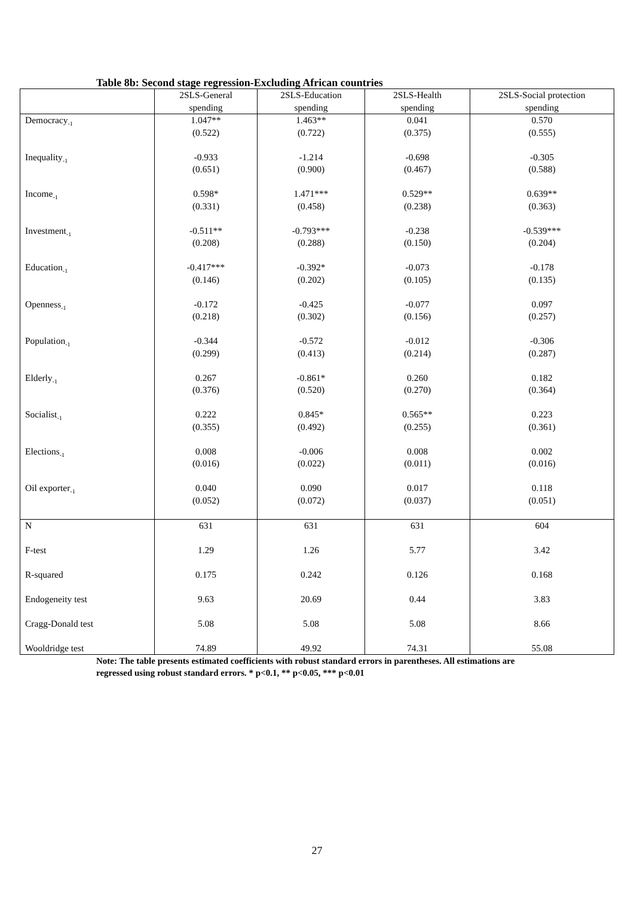Table 8b: Second stage regression-Excluding African countries
| | 2SLS-General spending | 2SLS-Education spending | 2SLS-Health spending | 2SLS-Social protection spending |
| --- | --- | --- | --- | --- |
| Democracy<sub>-1</sub> | 1.047** (0.522) | 1.463** (0.722) | 0.041 (0.375) | 0.570 (0.555) |
| Inequality<sub>-1</sub> | -0.933 (0.651) | -1.214 (0.900) | -0.698 (0.467) | -0.305 (0.588) |
| Income<sub>-1</sub> | 0.598* (0.331) | 1.471*** (0.458) | 0.529** (0.238) | 0.639** (0.363) |
| Investment<sub>-1</sub> | -0.511** (0.208) | -0.793*** (0.288) | -0.238 (0.150) | -0.539*** (0.204) |
| Education<sub>-1</sub> | -0.417*** (0.146) | -0.392* (0.202) | -0.073 (0.105) | -0.178 (0.135) |
| Openness<sub>-1</sub> | -0.172 (0.218) | -0.425 (0.302) | -0.077 (0.156) | 0.097 (0.257) |
| Population<sub>-1</sub> | -0.344 (0.299) | -0.572 (0.413) | -0.012 (0.214) | -0.306 (0.287) |
| Elderly<sub>-1</sub> | 0.267 (0.376) | -0.861* (0.520) | 0.260 (0.270) | 0.182 (0.364) |
| Socialist<sub>-1</sub> | 0.222 (0.355) | 0.845* (0.492) | 0.565** (0.255) | 0.223 (0.361) |
| Elections<sub>-1</sub> | 0.008 (0.016) | -0.006 (0.022) | 0.008 (0.011) | 0.002 (0.016) |
| Oil exporter<sub>-1</sub> | 0.040 (0.052) | 0.090 (0.072) | 0.017 (0.037) | 0.118 (0.051) |
| N | 631 | 631 | 631 | 604 |
| F-test | 1.29 | 1.26 | 5.77 | 3.42 |
| R-squared | 0.175 | 0.242 | 0.126 | 0.168 |
| Endogeneity test | 9.63 | 20.69 | 0.44 | 3.83 |
| Cragg-Donald test | 5.08 | 5.08 | 5.08 | 8.66 |
| Wooldridge test | 74.89 | 49.92 | 74.31 | 55.08 |
Note: The table presents estimated coefficients with robust standard errors in parentheses. All estimations are regressed using robust standard errors. * p<0.1, ** p<0.05, *** p<0.01
27